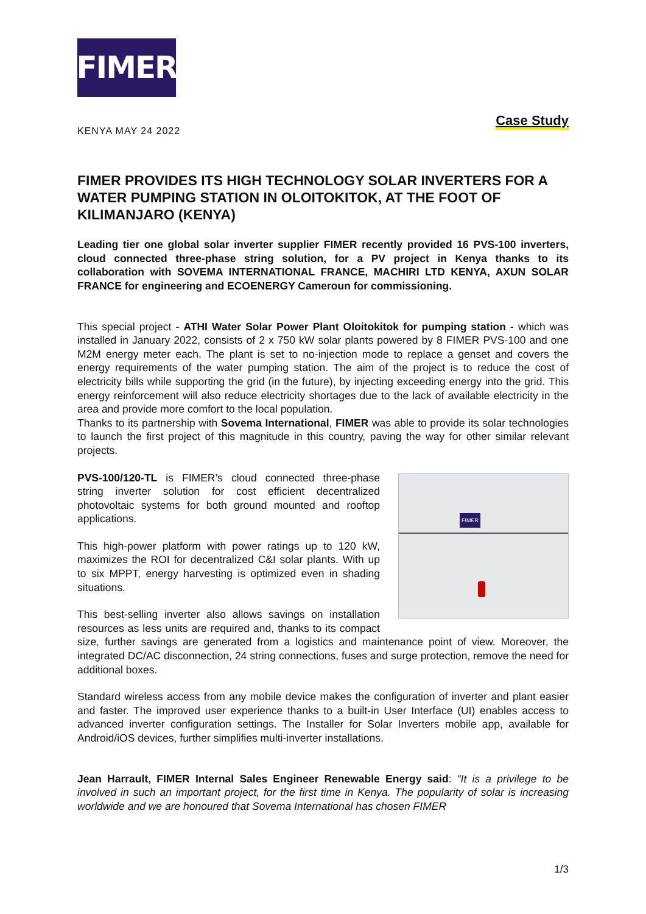FIMER
Case Study
KENYA MAY 24 2022
FIMER PROVIDES ITS HIGH TECHNOLOGY SOLAR INVERTERS FOR A WATER PUMPING STATION IN OLOITOKITOK, AT THE FOOT OF KILIMANJARO (KENYA)
Leading tier one global solar inverter supplier FIMER recently provided 16 PVS-100 inverters, cloud connected three-phase string solution, for a PV project in Kenya thanks to its collaboration with SOVEMA INTERNATIONAL FRANCE, MACHIRI LTD KENYA, AXUN SOLAR FRANCE for engineering and ECOENERGY Cameroun for commissioning.
This special project - ATHI Water Solar Power Plant Oloitokitok for pumping station - which was installed in January 2022, consists of 2 x 750 kW solar plants powered by 8 FIMER PVS-100 and one M2M energy meter each. The plant is set to no-injection mode to replace a genset and covers the energy requirements of the water pumping station. The aim of the project is to reduce the cost of electricity bills while supporting the grid (in the future), by injecting exceeding energy into the grid. This energy reinforcement will also reduce electricity shortages due to the lack of available electricity in the area and provide more comfort to the local population.
Thanks to its partnership with Sovema International, FIMER was able to provide its solar technologies to launch the first project of this magnitude in this country, paving the way for other similar relevant projects.
FIMER
PVS-100/120-TL is FIMER’s cloud connected three-phase string inverter solution for cost efficient decentralized photovoltaic systems for both ground mounted and rooftop applications.
This high-power platform with power ratings up to 120 kW, maximizes the ROI for decentralized C&I solar plants. With up to six MPPT, energy harvesting is optimized even in shading situations.
This best-selling inverter also allows savings on installation resources as less units are required and, thanks to its compact size, further savings are generated from a logistics and maintenance point of view. Moreover, the integrated DC/AC disconnection, 24 string connections, fuses and surge protection, remove the need for additional boxes.
Standard wireless access from any mobile device makes the configuration of inverter and plant easier and faster. The improved user experience thanks to a built-in User Interface (UI) enables access to advanced inverter configuration settings. The Installer for Solar Inverters mobile app, available for Android/iOS devices, further simplifies multi-inverter installations.
Jean Harrault, FIMER Internal Sales Engineer Renewable Energy said: “It is a privilege to be involved in such an important project, for the first time in Kenya. The popularity of solar is increasing worldwide and we are honoured that Sovema International has chosen FIMER
1/3